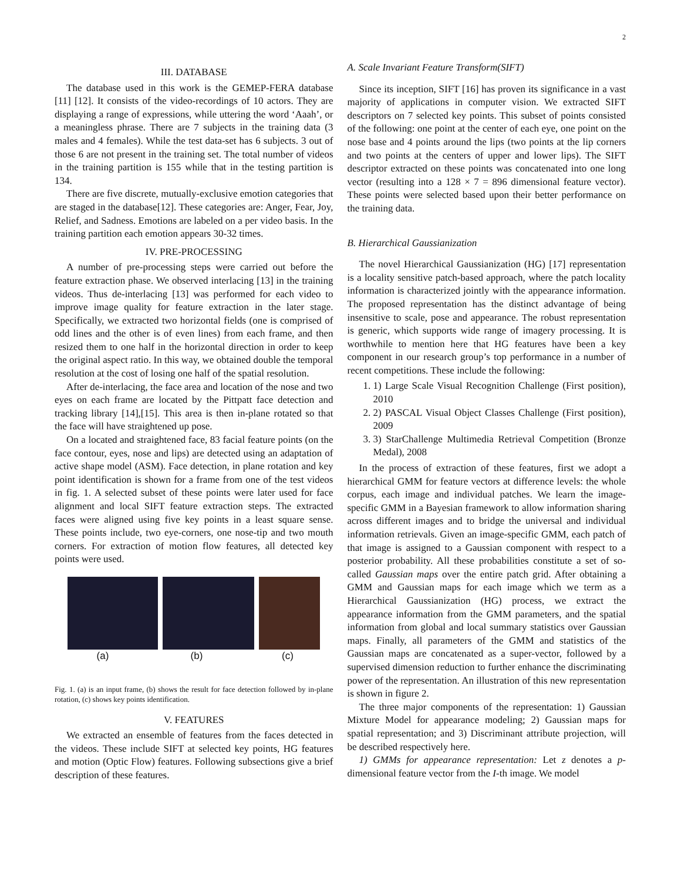2
III. DATABASE
The database used in this work is the GEMEP-FERA database [11] [12]. It consists of the video-recordings of 10 actors. They are displaying a range of expressions, while uttering the word ‘Aaah’, or a meaningless phrase. There are 7 subjects in the training data (3 males and 4 females). While the test data-set has 6 subjects. 3 out of those 6 are not present in the training set. The total number of videos in the training partition is 155 while that in the testing partition is 134.
There are five discrete, mutually-exclusive emotion categories that are staged in the database[12]. These categories are: Anger, Fear, Joy, Relief, and Sadness. Emotions are labeled on a per video basis. In the training partition each emotion appears 30-32 times.
IV. PRE-PROCESSING
A number of pre-processing steps were carried out before the feature extraction phase. We observed interlacing [13] in the training videos. Thus de-interlacing [13] was performed for each video to improve image quality for feature extraction in the later stage. Specifically, we extracted two horizontal fields (one is comprised of odd lines and the other is of even lines) from each frame, and then resized them to one half in the horizontal direction in order to keep the original aspect ratio. In this way, we obtained double the temporal resolution at the cost of losing one half of the spatial resolution.
After de-interlacing, the face area and location of the nose and two eyes on each frame are located by the Pittpatt face detection and tracking library [14],[15]. This area is then in-plane rotated so that the face will have straightened up pose.
On a located and straightened face, 83 facial feature points (on the face contour, eyes, nose and lips) are detected using an adaptation of active shape model (ASM). Face detection, in plane rotation and key point identification is shown for a frame from one of the test videos in fig. 1. A selected subset of these points were later used for face alignment and local SIFT feature extraction steps. The extracted faces were aligned using five key points in a least square sense. These points include, two eye-corners, one nose-tip and two mouth corners. For extraction of motion flow features, all detected key points were used.
(a) (b) (c)
Fig. 1. (a) is an input frame, (b) shows the result for face detection followed by in-plane rotation, (c) shows key points identification.
V. FEATURES
We extracted an ensemble of features from the faces detected in the videos. These include SIFT at selected key points, HG features and motion (Optic Flow) features. Following subsections give a brief description of these features.
A. Scale Invariant Feature Transform(SIFT)
Since its inception, SIFT [16] has proven its significance in a vast majority of applications in computer vision. We extracted SIFT descriptors on 7 selected key points. This subset of points consisted of the following: one point at the center of each eye, one point on the nose base and 4 points around the lips (two points at the lip corners and two points at the centers of upper and lower lips). The SIFT descriptor extracted on these points was concatenated into one long vector (resulting into a 128 × 7 = 896 dimensional feature vector). These points were selected based upon their better performance on the training data.
B. Hierarchical Gaussianization
The novel Hierarchical Gaussianization (HG) [17] representation is a locality sensitive patch-based approach, where the patch locality information is characterized jointly with the appearance information. The proposed representation has the distinct advantage of being insensitive to scale, pose and appearance. The robust representation is generic, which supports wide range of imagery processing. It is worthwhile to mention here that HG features have been a key component in our research group’s top performance in a number of recent competitions. These include the following:
1. 1) Large Scale Visual Recognition Challenge (First position), 2010
2. 2) PASCAL Visual Object Classes Challenge (First position), 2009
3. 3) StarChallenge Multimedia Retrieval Competition (Bronze Medal), 2008
In the process of extraction of these features, first we adopt a hierarchical GMM for feature vectors at difference levels: the whole corpus, each image and individual patches. We learn the image-specific GMM in a Bayesian framework to allow information sharing across different images and to bridge the universal and individual information retrievals. Given an image-specific GMM, each patch of that image is assigned to a Gaussian component with respect to a posterior probability. All these probabilities constitute a set of so-called Gaussian maps over the entire patch grid. After obtaining a GMM and Gaussian maps for each image which we term as a Hierarchical Gaussianization (HG) process, we extract the appearance information from the GMM parameters, and the spatial information from global and local summary statistics over Gaussian maps. Finally, all parameters of the GMM and statistics of the Gaussian maps are concatenated as a super-vector, followed by a supervised dimension reduction to further enhance the discriminating power of the representation. An illustration of this new representation is shown in figure 2.
The three major components of the representation: 1) Gaussian Mixture Model for appearance modeling; 2) Gaussian maps for spatial representation; and 3) Discriminant attribute projection, will be described respectively here.
1) GMMs for appearance representation: Let z denotes a p-dimensional feature vector from the I-th image. We model